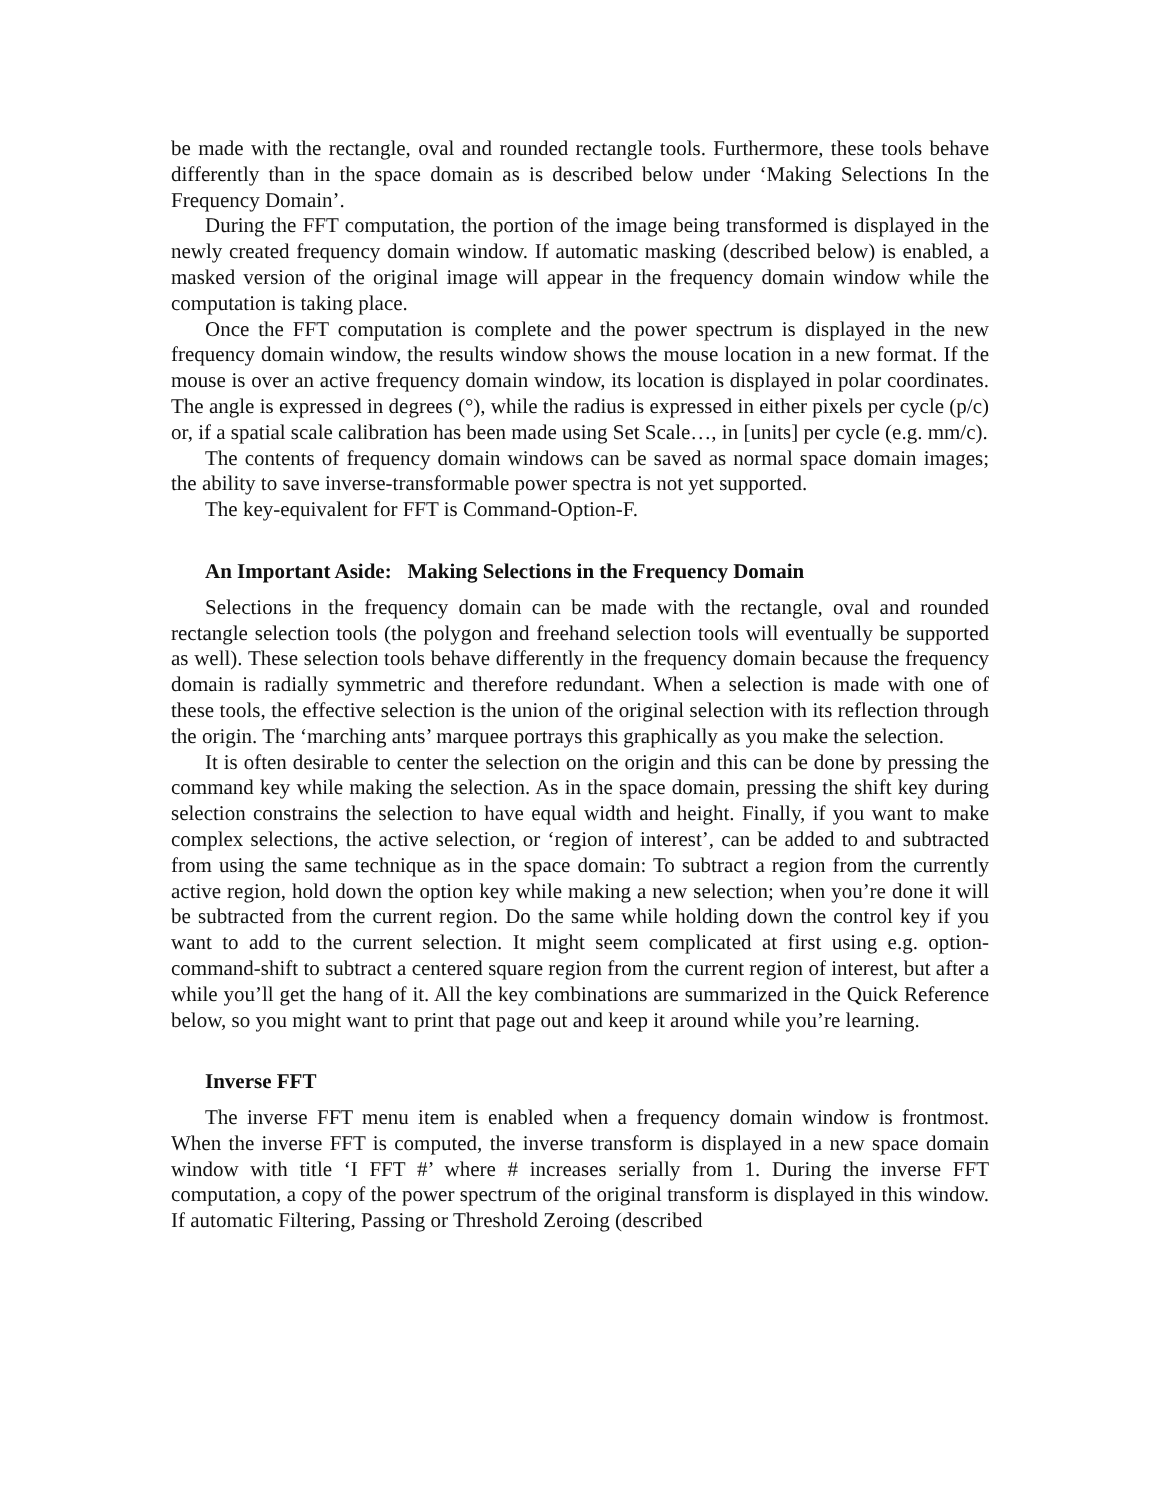be made with the rectangle, oval and rounded rectangle tools. Furthermore, these tools behave differently than in the space domain as is described below under ‘Making Selections In the Frequency Domain’.
During the FFT computation, the portion of the image being transformed is displayed in the newly created frequency domain window. If automatic masking (described below) is enabled, a masked version of the original image will appear in the frequency domain window while the computation is taking place.
Once the FFT computation is complete and the power spectrum is displayed in the new frequency domain window, the results window shows the mouse location in a new format. If the mouse is over an active frequency domain window, its location is displayed in polar coordinates. The angle is expressed in degrees (°), while the radius is expressed in either pixels per cycle (p/c) or, if a spatial scale calibration has been made using Set Scale…, in [units] per cycle (e.g. mm/c).
The contents of frequency domain windows can be saved as normal space domain images; the ability to save inverse-transformable power spectra is not yet supported.
The key-equivalent for FFT is Command-Option-F.
An Important Aside: Making Selections in the Frequency Domain
Selections in the frequency domain can be made with the rectangle, oval and rounded rectangle selection tools (the polygon and freehand selection tools will eventually be supported as well). These selection tools behave differently in the frequency domain because the frequency domain is radially symmetric and therefore redundant. When a selection is made with one of these tools, the effective selection is the union of the original selection with its reflection through the origin. The ‘marching ants’ marquee portrays this graphically as you make the selection.
It is often desirable to center the selection on the origin and this can be done by pressing the command key while making the selection. As in the space domain, pressing the shift key during selection constrains the selection to have equal width and height. Finally, if you want to make complex selections, the active selection, or ‘region of interest’, can be added to and subtracted from using the same technique as in the space domain: To subtract a region from the currently active region, hold down the option key while making a new selection; when you’re done it will be subtracted from the current region. Do the same while holding down the control key if you want to add to the current selection. It might seem complicated at first using e.g. option-command-shift to subtract a centered square region from the current region of interest, but after a while you’ll get the hang of it. All the key combinations are summarized in the Quick Reference below, so you might want to print that page out and keep it around while you’re learning.
Inverse FFT
The inverse FFT menu item is enabled when a frequency domain window is frontmost. When the inverse FFT is computed, the inverse transform is displayed in a new space domain window with title ‘I FFT #’ where # increases serially from 1. During the inverse FFT computation, a copy of the power spectrum of the original transform is displayed in this window. If automatic Filtering, Passing or Threshold Zeroing (described